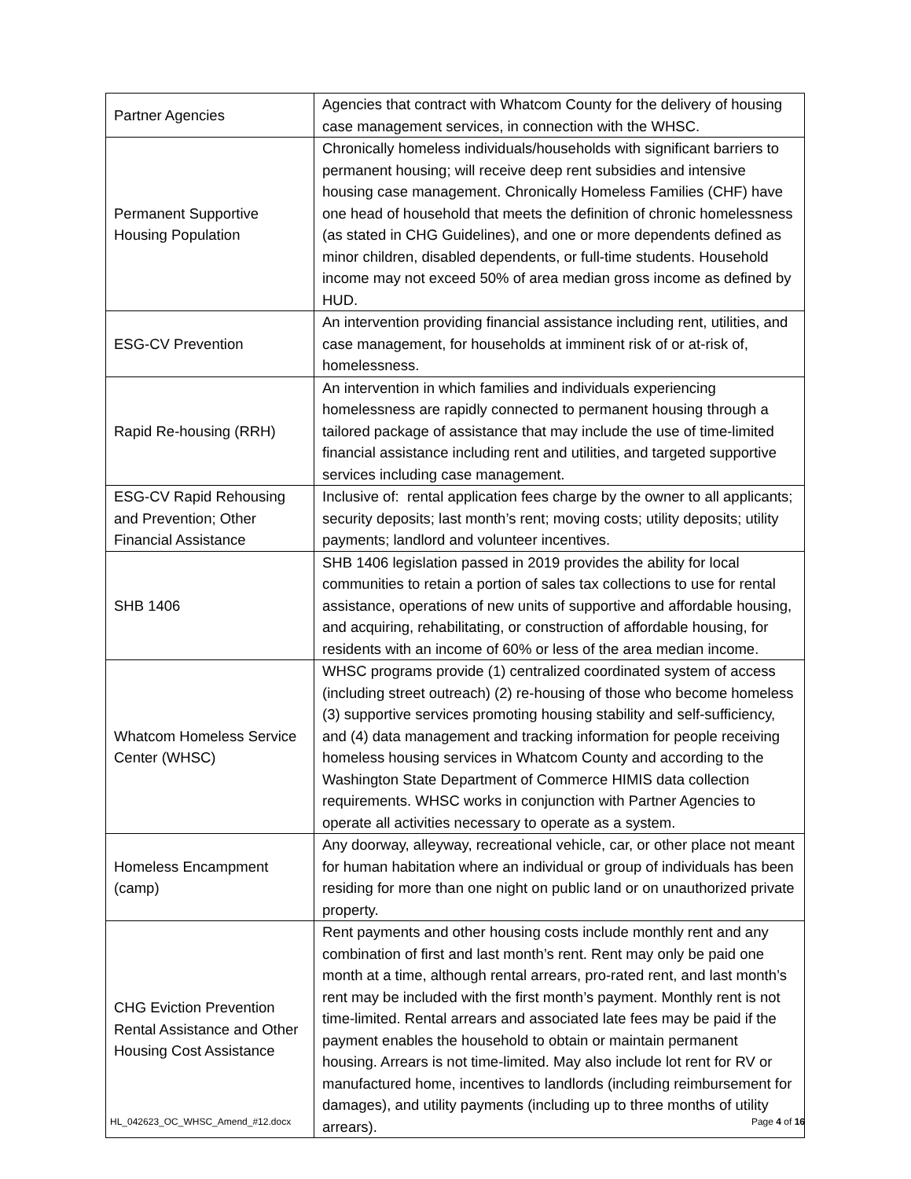| Partner Agencies | Agencies that contract with Whatcom County for the delivery of housing case management services, in connection with the WHSC. |
| Permanent Supportive Housing Population | Chronically homeless individuals/households with significant barriers to permanent housing; will receive deep rent subsidies and intensive housing case management. Chronically Homeless Families (CHF) have one head of household that meets the definition of chronic homelessness (as stated in CHG Guidelines), and one or more dependents defined as minor children, disabled dependents, or full-time students. Household income may not exceed 50% of area median gross income as defined by HUD. |
| ESG-CV Prevention | An intervention providing financial assistance including rent, utilities, and case management, for households at imminent risk of or at-risk of, homelessness. |
| Rapid Re-housing (RRH) | An intervention in which families and individuals experiencing homelessness are rapidly connected to permanent housing through a tailored package of assistance that may include the use of time-limited financial assistance including rent and utilities, and targeted supportive services including case management. |
| ESG-CV Rapid Rehousing and Prevention; Other Financial Assistance | Inclusive of: rental application fees charge by the owner to all applicants; security deposits; last month’s rent; moving costs; utility deposits; utility payments; landlord and volunteer incentives. |
| SHB 1406 | SHB 1406 legislation passed in 2019 provides the ability for local communities to retain a portion of sales tax collections to use for rental assistance, operations of new units of supportive and affordable housing, and acquiring, rehabilitating, or construction of affordable housing, for residents with an income of 60% or less of the area median income. |
| Whatcom Homeless Service Center (WHSC) | WHSC programs provide (1) centralized coordinated system of access (including street outreach) (2) re-housing of those who become homeless (3) supportive services promoting housing stability and self-sufficiency, and (4) data management and tracking information for people receiving homeless housing services in Whatcom County and according to the Washington State Department of Commerce HIMIS data collection requirements. WHSC works in conjunction with Partner Agencies to operate all activities necessary to operate as a system. |
| Homeless Encampment (camp) | Any doorway, alleyway, recreational vehicle, car, or other place not meant for human habitation where an individual or group of individuals has been residing for more than one night on public land or on unauthorized private property. |
| CHG Eviction Prevention Rental Assistance and Other Housing Cost Assistance | Rent payments and other housing costs include monthly rent and any combination of first and last month’s rent. Rent may only be paid one month at a time, although rental arrears, pro-rated rent, and last month’s rent may be included with the first month’s payment. Monthly rent is not time-limited. Rental arrears and associated late fees may be paid if the payment enables the household to obtain or maintain permanent housing. Arrears is not time-limited. May also include lot rent for RV or manufactured home, incentives to landlords (including reimbursement for damages), and utility payments (including up to three months of utility arrears). |
HL_042623_OC_WHSC_Amend_#12.docx Page 4 of 16